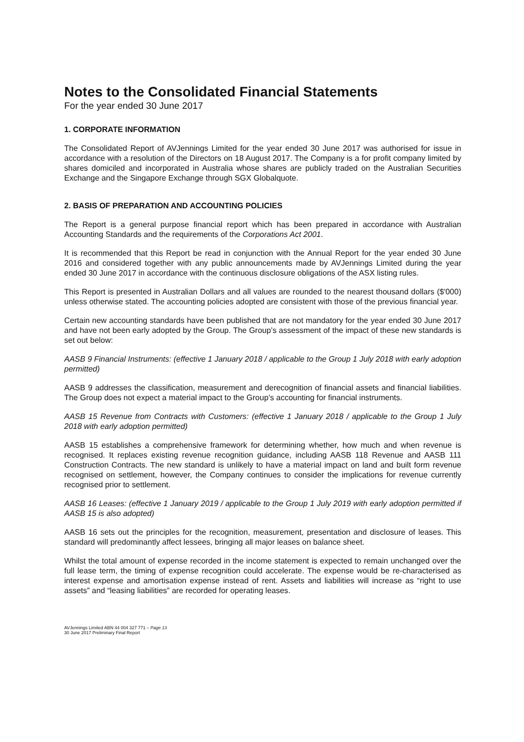Notes to the Consolidated Financial Statements
For the year ended 30 June 2017
1. CORPORATE INFORMATION
The Consolidated Report of AVJennings Limited for the year ended 30 June 2017 was authorised for issue in accordance with a resolution of the Directors on 18 August 2017. The Company is a for profit company limited by shares domiciled and incorporated in Australia whose shares are publicly traded on the Australian Securities Exchange and the Singapore Exchange through SGX Globalquote.
2. BASIS OF PREPARATION AND ACCOUNTING POLICIES
The Report is a general purpose financial report which has been prepared in accordance with Australian Accounting Standards and the requirements of the Corporations Act 2001.
It is recommended that this Report be read in conjunction with the Annual Report for the year ended 30 June 2016 and considered together with any public announcements made by AVJennings Limited during the year ended 30 June 2017 in accordance with the continuous disclosure obligations of the ASX listing rules.
This Report is presented in Australian Dollars and all values are rounded to the nearest thousand dollars ($'000) unless otherwise stated. The accounting policies adopted are consistent with those of the previous financial year.
Certain new accounting standards have been published that are not mandatory for the year ended 30 June 2017 and have not been early adopted by the Group. The Group’s assessment of the impact of these new standards is set out below:
AASB 9 Financial Instruments: (effective 1 January 2018 / applicable to the Group 1 July 2018 with early adoption permitted)
AASB 9 addresses the classification, measurement and derecognition of financial assets and financial liabilities. The Group does not expect a material impact to the Group’s accounting for financial instruments.
AASB 15 Revenue from Contracts with Customers: (effective 1 January 2018 / applicable to the Group 1 July 2018 with early adoption permitted)
AASB 15 establishes a comprehensive framework for determining whether, how much and when revenue is recognised. It replaces existing revenue recognition guidance, including AASB 118 Revenue and AASB 111 Construction Contracts. The new standard is unlikely to have a material impact on land and built form revenue recognised on settlement, however, the Company continues to consider the implications for revenue currently recognised prior to settlement.
AASB 16 Leases: (effective 1 January 2019 / applicable to the Group 1 July 2019 with early adoption permitted if AASB 15 is also adopted)
AASB 16 sets out the principles for the recognition, measurement, presentation and disclosure of leases. This standard will predominantly affect lessees, bringing all major leases on balance sheet.
Whilst the total amount of expense recorded in the income statement is expected to remain unchanged over the full lease term, the timing of expense recognition could accelerate. The expense would be re-characterised as interest expense and amortisation expense instead of rent. Assets and liabilities will increase as “right to use assets” and “leasing liabilities” are recorded for operating leases.
AVJennings Limited ABN 44 004 327 771 – Page 13
30 June 2017 Preliminary Final Report